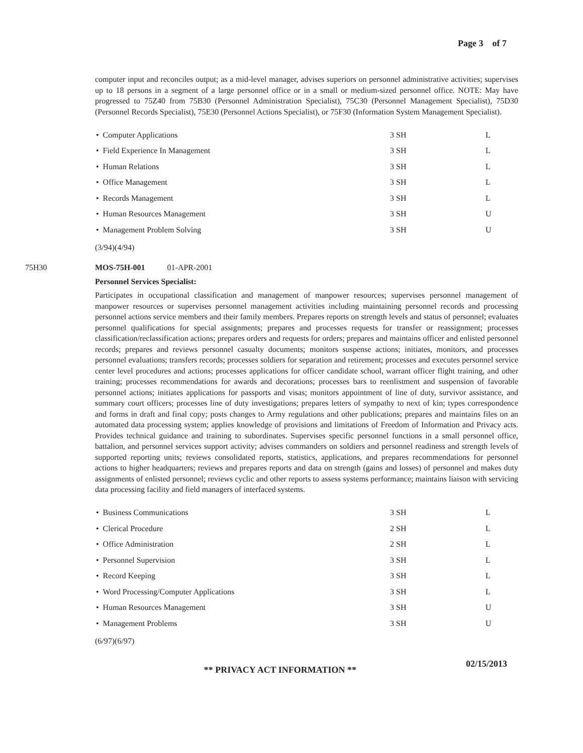Page 3 of 7
computer input and reconciles output; as a mid-level manager, advises superiors on personnel administrative activities; supervises up to 18 persons in a segment of a large personnel office or in a small or medium-sized personnel office. NOTE: May have progressed to 75Z40 from 75B30 (Personnel Administration Specialist), 75C30 (Personnel Management Specialist), 75D30 (Personnel Records Specialist), 75E30 (Personnel Actions Specialist), or 75F30 (Information System Management Specialist).
| • Computer Applications | 3 SH | L |
| • Field Experience In Management | 3 SH | L |
| • Human Relations | 3 SH | L |
| • Office Management | 3 SH | L |
| • Records Management | 3 SH | L |
| • Human Resources Management | 3 SH | U |
| • Management Problem Solving | 3 SH | U |
(3/94)(4/94)
75H30 MOS-75H-001 01-APR-2001
Personnel Services Specialist:
Participates in occupational classification and management of manpower resources; supervises personnel management of manpower resources or supervises personnel management activities including maintaining personnel records and processing personnel actions service members and their family members. Prepares reports on strength levels and status of personnel; evaluates personnel qualifications for special assignments; prepares and processes requests for transfer or reassignment; processes classification/reclassification actions; prepares orders and requests for orders; prepares and maintains officer and enlisted personnel records; prepares and reviews personnel casualty documents; monitors suspense actions; initiates, monitors, and processes personnel evaluations; transfers records; processes soldiers for separation and retirement; processes and executes personnel service center level procedures and actions; processes applications for officer candidate school, warrant officer flight training, and other training; processes recommendations for awards and decorations; processes bars to reenlistment and suspension of favorable personnel actions; initiates applications for passports and visas; monitors appointment of line of duty, survivor assistance, and summary court officers; processes line of duty investigations; prepares letters of sympathy to next of kin; types correspondence and forms in draft and final copy; posts changes to Army regulations and other publications; prepares and maintains files on an automated data processing system; applies knowledge of provisions and limitations of Freedom of Information and Privacy acts. Provides technical guidance and training to subordinates. Supervises specific personnel functions in a small personnel office, battalion, and personnel services support activity; advises commanders on soldiers and personnel readiness and strength levels of supported reporting units; reviews consolidated reports, statistics, applications, and prepares recommendations for personnel actions to higher headquarters; reviews and prepares reports and data on strength (gains and losses) of personnel and makes duty assignments of enlisted personnel; reviews cyclic and other reports to assess systems performance; maintains liaison with servicing data processing facility and field managers of interfaced systems.
| • Business Communications | 3 SH | L |
| • Clerical Procedure | 2 SH | L |
| • Office Administration | 2 SH | L |
| • Personnel Supervision | 3 SH | L |
| • Record Keeping | 3 SH | L |
| • Word Processing/Computer Applications | 3 SH | L |
| • Human Resources Management | 3 SH | U |
| • Management Problems | 3 SH | U |
(6/97)(6/97)
** PRIVACY ACT INFORMATION **
02/15/2013